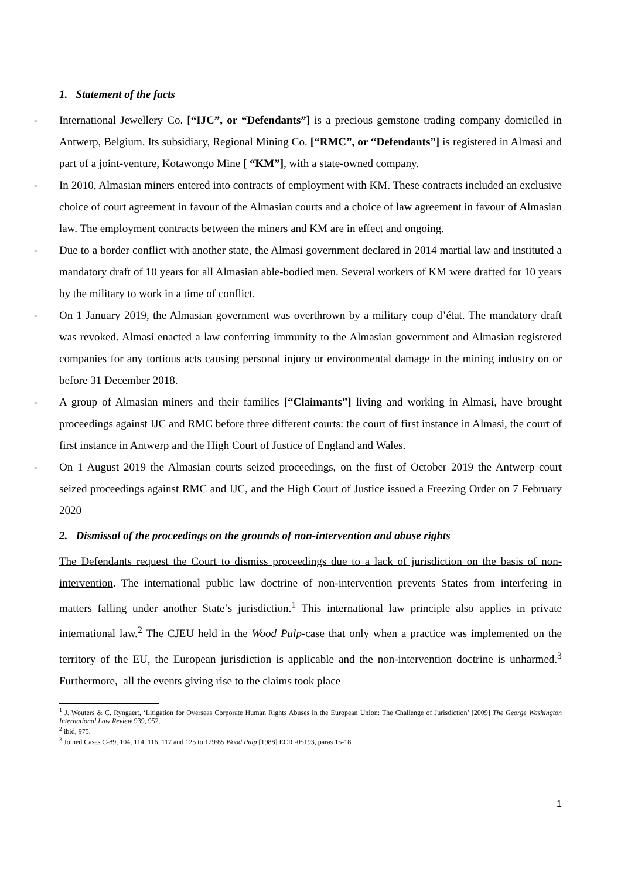1. Statement of the facts
- International Jewellery Co. [“IJC”, or “Defendants”] is a precious gemstone trading company domiciled in Antwerp, Belgium. Its subsidiary, Regional Mining Co. [“RMC”, or “Defendants”] is registered in Almasi and part of a joint-venture, Kotawongo Mine [ “KM”], with a state-owned company.
- In 2010, Almasian miners entered into contracts of employment with KM. These contracts included an exclusive choice of court agreement in favour of the Almasian courts and a choice of law agreement in favour of Almasian law. The employment contracts between the miners and KM are in effect and ongoing.
- Due to a border conflict with another state, the Almasi government declared in 2014 martial law and instituted a mandatory draft of 10 years for all Almasian able-bodied men. Several workers of KM were drafted for 10 years by the military to work in a time of conflict.
- On 1 January 2019, the Almasian government was overthrown by a military coup d’état. The mandatory draft was revoked. Almasi enacted a law conferring immunity to the Almasian government and Almasian registered companies for any tortious acts causing personal injury or environmental damage in the mining industry on or before 31 December 2018.
- A group of Almasian miners and their families [“Claimants”] living and working in Almasi, have brought proceedings against IJC and RMC before three different courts: the court of first instance in Almasi, the court of first instance in Antwerp and the High Court of Justice of England and Wales.
- On 1 August 2019 the Almasian courts seized proceedings, on the first of October 2019 the Antwerp court seized proceedings against RMC and IJC, and the High Court of Justice issued a Freezing Order on 7 February 2020
2. Dismissal of the proceedings on the grounds of non-intervention and abuse rights
The Defendants request the Court to dismiss proceedings due to a lack of jurisdiction on the basis of non-intervention. The international public law doctrine of non-intervention prevents States from interfering in matters falling under another State’s jurisdiction.<sup>1</sup> This international law principle also applies in private international law.<sup>2</sup> The CJEU held in the Wood Pulp-case that only when a practice was implemented on the territory of the EU, the European jurisdiction is applicable and the non-intervention doctrine is unharmed.<sup>3</sup> Furthermore, all the events giving rise to the claims took place
<sup>1</sup> J. Wouters & C. Ryngaert, ‘Litigation for Overseas Corporate Human Rights Abuses in the European Union: The Challenge of Jurisdiction’ [2009] The George Washington International Law Review 939, 952.
<sup>2</sup> ibid, 975.
<sup>3</sup> Joined Cases C-89, 104, 114, 116, 117 and 125 to 129/85 Wood Pulp [1988] ECR -05193, paras 15-18.
1